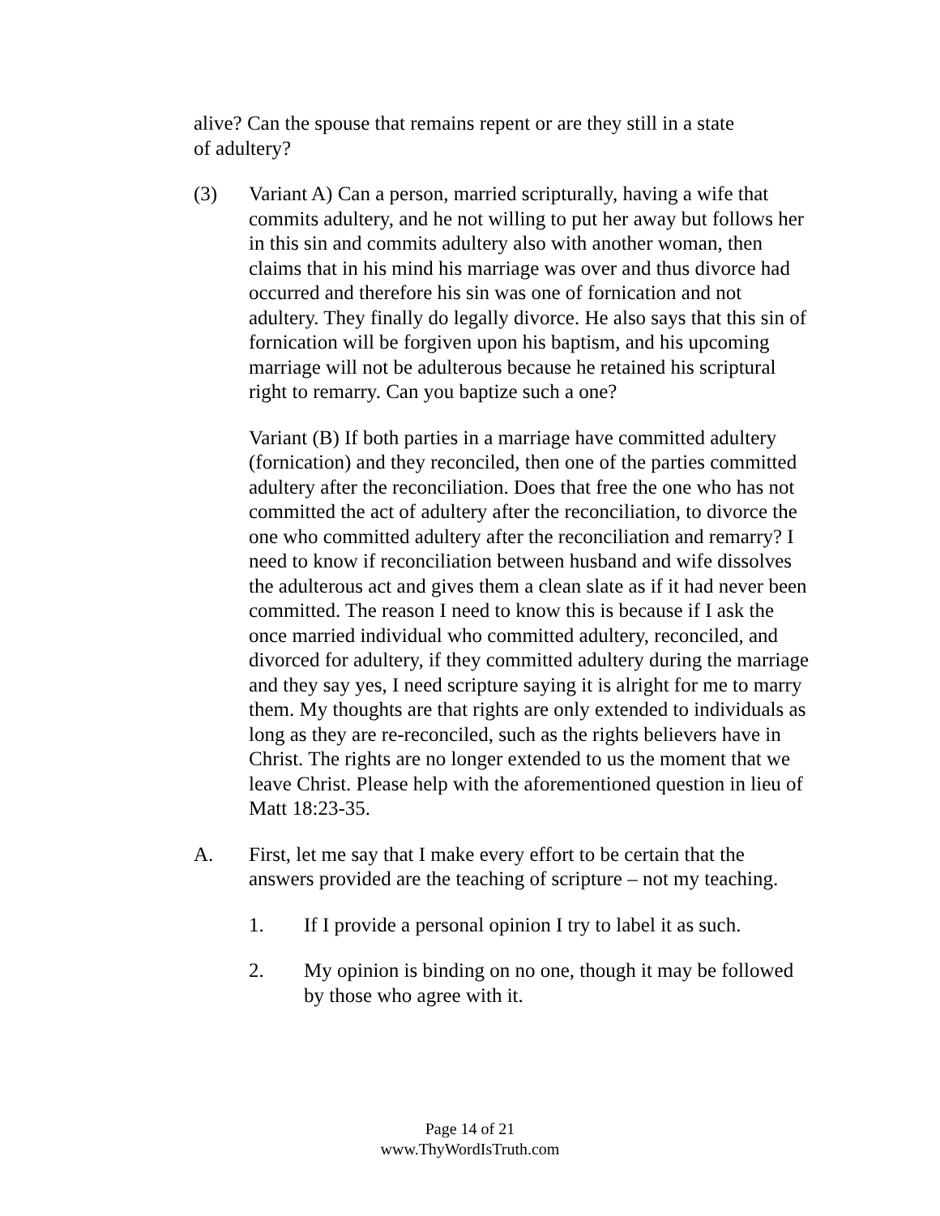alive? Can the spouse that remains repent or are they still in a state of adultery?
(3) Variant A) Can a person, married scripturally, having a wife that commits adultery, and he not willing to put her away but follows her in this sin and commits adultery also with another woman, then claims that in his mind his marriage was over and thus divorce had occurred and therefore his sin was one of fornication and not adultery. They finally do legally divorce. He also says that this sin of fornication will be forgiven upon his baptism, and his upcoming marriage will not be adulterous because he retained his scriptural right to remarry. Can you baptize such a one?
Variant (B) If both parties in a marriage have committed adultery (fornication) and they reconciled, then one of the parties committed adultery after the reconciliation. Does that free the one who has not committed the act of adultery after the reconciliation, to divorce the one who committed adultery after the reconciliation and remarry? I need to know if reconciliation between husband and wife dissolves the adulterous act and gives them a clean slate as if it had never been committed. The reason I need to know this is because if I ask the once married individual who committed adultery, reconciled, and divorced for adultery, if they committed adultery during the marriage and they say yes, I need scripture saying it is alright for me to marry them. My thoughts are that rights are only extended to individuals as long as they are re-reconciled, such as the rights believers have in Christ. The rights are no longer extended to us the moment that we leave Christ. Please help with the aforementioned question in lieu of Matt 18:23-35.
A. First, let me say that I make every effort to be certain that the answers provided are the teaching of scripture – not my teaching.
1. If I provide a personal opinion I try to label it as such.
2. My opinion is binding on no one, though it may be followed by those who agree with it.
Page 14 of 21
www.ThyWordIsTruth.com